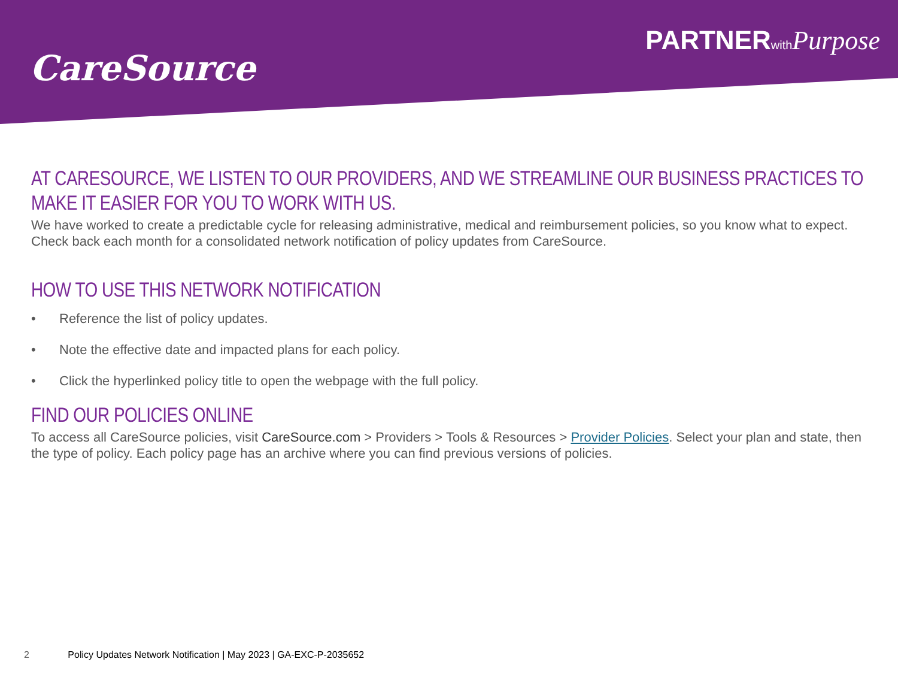CareSource
PARTNERwith Purpose
AT CARESOURCE, WE LISTEN TO OUR PROVIDERS, AND WE STREAMLINE OUR BUSINESS PRACTICES TO MAKE IT EASIER FOR YOU TO WORK WITH US.
We have worked to create a predictable cycle for releasing administrative, medical and reimbursement policies, so you know what to expect.
Check back each month for a consolidated network notification of policy updates from CareSource.
HOW TO USE THIS NETWORK NOTIFICATION
• Reference the list of policy updates.
• Note the effective date and impacted plans for each policy.
• Click the hyperlinked policy title to open the webpage with the full policy.
FIND OUR POLICIES ONLINE
To access all CareSource policies, visit CareSource.com > Providers > Tools & Resources > Provider Policies. Select your plan and state, then the type of policy. Each policy page has an archive where you can find previous versions of policies.
2 Policy Updates Network Notification | May 2023 | GA-EXC-P-2035652